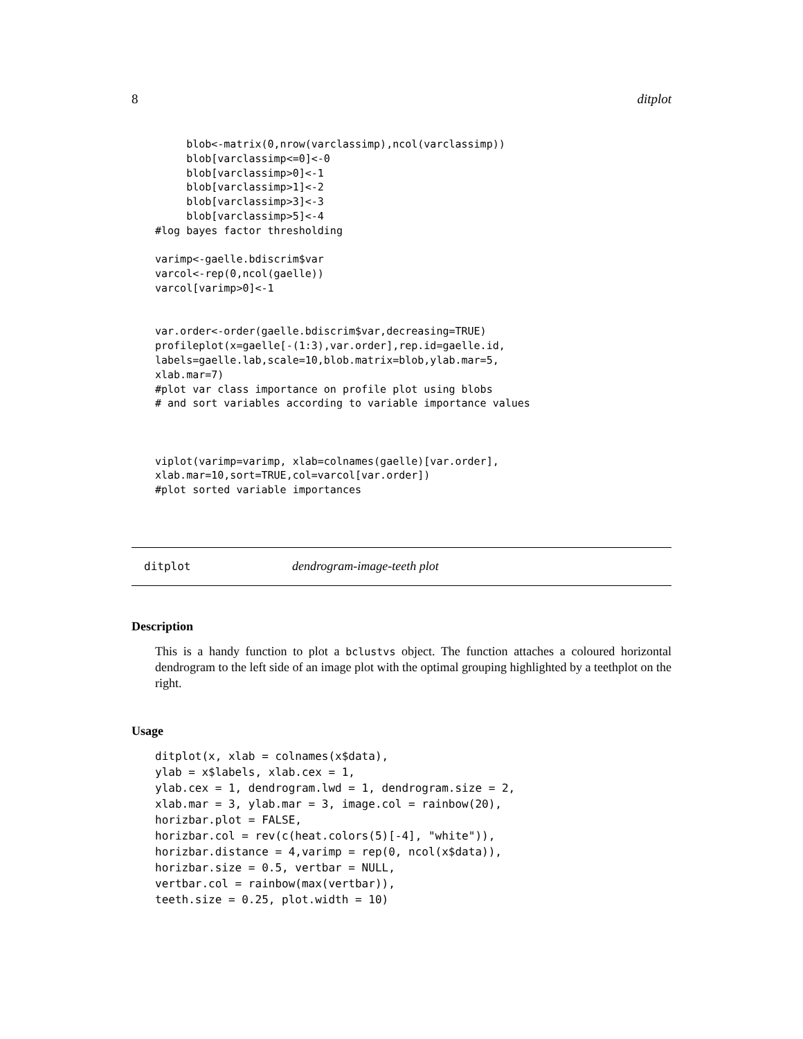8 ditplot
     blob<-matrix(0,nrow(varclassimp),ncol(varclassimp))
     blob[varclassimp<=0]<-0
     blob[varclassimp>0]<-1
     blob[varclassimp>1]<-2
     blob[varclassimp>3]<-3
     blob[varclassimp>5]<-4
#log bayes factor thresholding

varimp<-gaelle.bdiscrim$var
varcol<-rep(0,ncol(gaelle))
varcol[varimp>0]<-1


var.order<-order(gaelle.bdiscrim$var,decreasing=TRUE)
profileplot(x=gaelle[-(1:3),var.order],rep.id=gaelle.id,
labels=gaelle.lab,scale=10,blob.matrix=blob,ylab.mar=5,
xlab.mar=7)
#plot var class importance on profile plot using blobs
# and sort variables according to variable importance values



viplot(varimp=varimp, xlab=colnames(gaelle)[var.order],
xlab.mar=10,sort=TRUE,col=varcol[var.order])
#plot sorted variable importances
ditplot dendrogram-image-teeth plot
Description
This is a handy function to plot a bclustvs object. The function attaches a coloured horizontal dendrogram to the left side of an image plot with the optimal grouping highlighted by a teethplot on the right.
Usage
ditplot(x, xlab = colnames(x$data),
ylab = x$labels, xlab.cex = 1,
ylab.cex = 1, dendrogram.lwd = 1, dendrogram.size = 2,
xlab.mar = 3, ylab.mar = 3, image.col = rainbow(20),
horizbar.plot = FALSE,
horizbar.col = rev(c(heat.colors(5)[-4], "white")),
horizbar.distance = 4,varimp = rep(0, ncol(x$data)),
horizbar.size = 0.5, vertbar = NULL,
vertbar.col = rainbow(max(vertbar)),
teeth.size = 0.25, plot.width = 10)